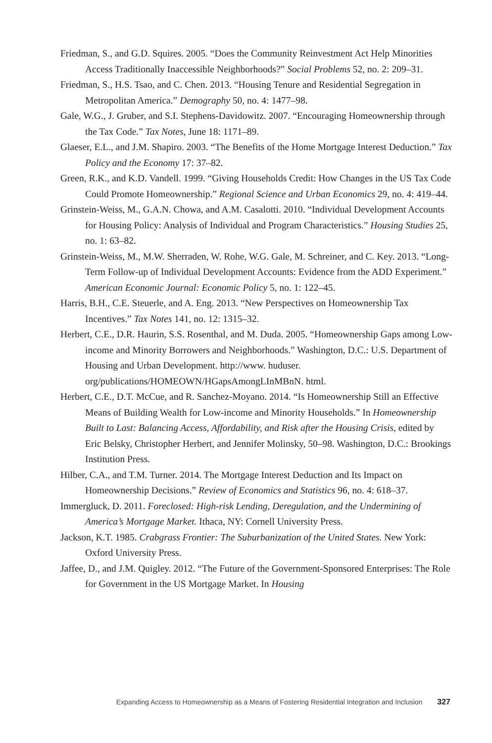Friedman, S., and G.D. Squires. 2005. “Does the Community Reinvestment Act Help Minorities Access Traditionally Inaccessible Neighborhoods?” Social Problems 52, no. 2: 209–31.
Friedman, S., H.S. Tsao, and C. Chen. 2013. “Housing Tenure and Residential Segregation in Metropolitan America.” Demography 50, no. 4: 1477–98.
Gale, W.G., J. Gruber, and S.I. Stephens-Davidowitz. 2007. “Encouraging Homeownership through the Tax Code.” Tax Notes, June 18: 1171–89.
Glaeser, E.L., and J.M. Shapiro. 2003. “The Benefits of the Home Mortgage Interest Deduction.” Tax Policy and the Economy 17: 37–82.
Green, R.K., and K.D. Vandell. 1999. “Giving Households Credit: How Changes in the US Tax Code Could Promote Homeownership.” Regional Science and Urban Economics 29, no. 4: 419–44.
Grinstein-Weiss, M., G.A.N. Chowa, and A.M. Casalotti. 2010. “Individual Development Accounts for Housing Policy: Analysis of Individual and Program Characteristics.” Housing Studies 25, no. 1: 63–82.
Grinstein-Weiss, M., M.W. Sherraden, W. Rohe, W.G. Gale, M. Schreiner, and C. Key. 2013. “Long-Term Follow-up of Individual Development Accounts: Evidence from the ADD Experiment.” American Economic Journal: Economic Policy 5, no. 1: 122–45.
Harris, B.H., C.E. Steuerle, and A. Eng. 2013. “New Perspectives on Homeownership Tax Incentives.” Tax Notes 141, no. 12: 1315–32.
Herbert, C.E., D.R. Haurin, S.S. Rosenthal, and M. Duda. 2005. “Homeownership Gaps among Low-income and Minority Borrowers and Neighborhoods.” Washington, D.C.: U.S. Department of Housing and Urban Development. http://www. huduser. org/publications/HOMEOWN/HGapsAmongLInMBnN. html.
Herbert, C.E., D.T. McCue, and R. Sanchez-Moyano. 2014. “Is Homeownership Still an Effective Means of Building Wealth for Low-income and Minority Households.” In Homeownership Built to Last: Balancing Access, Affordability, and Risk after the Housing Crisis, edited by Eric Belsky, Christopher Herbert, and Jennifer Molinsky, 50–98. Washington, D.C.: Brookings Institution Press.
Hilber, C.A., and T.M. Turner. 2014. The Mortgage Interest Deduction and Its Impact on Homeownership Decisions.” Review of Economics and Statistics 96, no. 4: 618–37.
Immergluck, D. 2011. Foreclosed: High-risk Lending, Deregulation, and the Undermining of America’s Mortgage Market. Ithaca, NY: Cornell University Press.
Jackson, K.T. 1985. Crabgrass Frontier: The Suburbanization of the United States. New York: Oxford University Press.
Jaffee, D., and J.M. Quigley. 2012. “The Future of the Government-Sponsored Enterprises: The Role for Government in the US Mortgage Market. In Housing
Expanding Access to Homeownership as a Means of Fostering Residential Integration and Inclusion 327